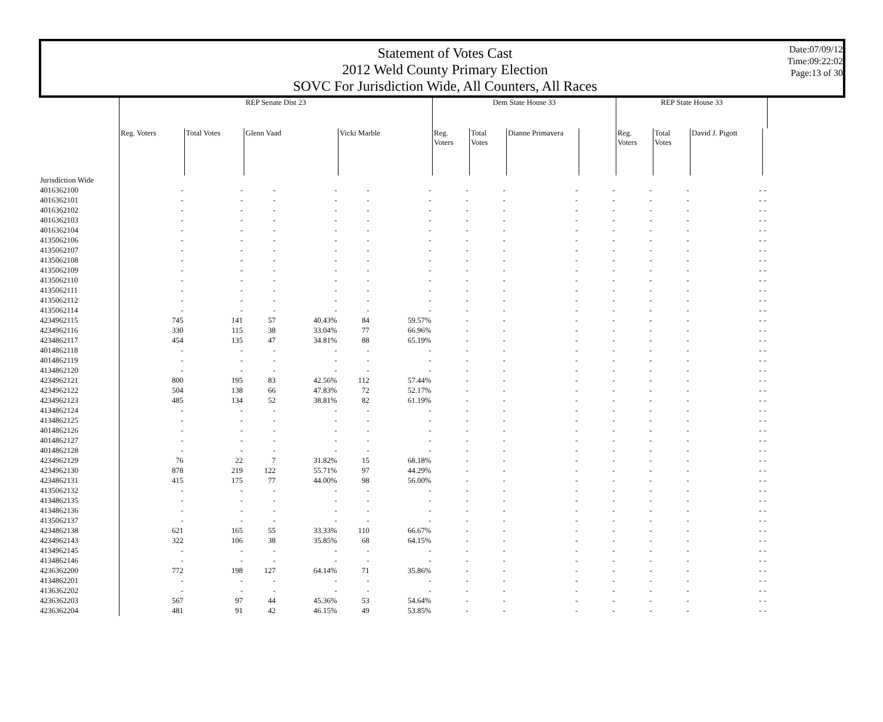Statement of Votes Cast
2012 Weld County Primary Election
SOVC For Jurisdiction Wide, All Counters, All Races
Date:07/09/12
Time:09:22:02
Page:13 of 30
| | REP Senate Dist 23 | | | | | | Dem State House 33 | | | | REP State House 33 | | | | |
| --- | --- | --- | --- | --- | --- | --- | --- | --- | --- | --- | --- | --- | --- | --- | --- |
| | Reg. Voters | Total Votes | Glenn Vaad | | Vicki Marble | | Reg. Voters | Total Votes | Dianne Primavera | | Reg. Voters | Total Votes | David J. Pigott | | |
| Jurisdiction Wide | | | | | | | | | | | | | | | |
| 4016362100 | - | - | - | - | - | - | - | - | - | - | - | - | - | - | |
| 4016362101 | - | - | - | - | - | - | - | - | - | - | - | - | - | - | |
| 4016362102 | - | - | - | - | - | - | - | - | - | - | - | - | - | - | |
| 4016362103 | - | - | - | - | - | - | - | - | - | - | - | - | - | - | |
| 4016362104 | - | - | - | - | - | - | - | - | - | - | - | - | - | - | |
| 4135062106 | - | - | - | - | - | - | - | - | - | - | - | - | - | - | |
| 4135062107 | - | - | - | - | - | - | - | - | - | - | - | - | - | - | |
| 4135062108 | - | - | - | - | - | - | - | - | - | - | - | - | - | - | |
| 4135062109 | - | - | - | - | - | - | - | - | - | - | - | - | - | - | |
| 4135062110 | - | - | - | - | - | - | - | - | - | - | - | - | - | - | |
| 4135062111 | - | - | - | - | - | - | - | - | - | - | - | - | - | - | |
| 4135062112 | - | - | - | - | - | - | - | - | - | - | - | - | - | - | |
| 4135062114 | - | - | - | - | - | - | - | - | - | - | - | - | - | - | |
| 4234962115 | 745 | 141 | 57 | 40.43% | 84 | 59.57% | - | - | - | - | - | - | - | - | |
| 4234962116 | 330 | 115 | 38 | 33.04% | 77 | 66.96% | - | - | - | - | - | - | - | - | |
| 4234862117 | 454 | 135 | 47 | 34.81% | 88 | 65.19% | - | - | - | - | - | - | - | - | |
| 4014862118 | - | - | - | - | - | - | - | - | - | - | - | - | - | - | |
| 4014862119 | - | - | - | - | - | - | - | - | - | - | - | - | - | - | |
| 4134862120 | - | - | - | - | - | - | - | - | - | - | - | - | - | - | |
| 4234962121 | 800 | 195 | 83 | 42.56% | 112 | 57.44% | - | - | - | - | - | - | - | - | |
| 4234962122 | 504 | 138 | 66 | 47.83% | 72 | 52.17% | - | - | - | - | - | - | - | - | |
| 4234962123 | 485 | 134 | 52 | 38.81% | 82 | 61.19% | - | - | - | - | - | - | - | - | |
| 4134862124 | - | - | - | - | - | - | - | - | - | - | - | - | - | - | |
| 4134862125 | - | - | - | - | - | - | - | - | - | - | - | - | - | - | |
| 4014862126 | - | - | - | - | - | - | - | - | - | - | - | - | - | - | |
| 4014862127 | - | - | - | - | - | - | - | - | - | - | - | - | - | - | |
| 4014862128 | - | - | - | - | - | - | - | - | - | - | - | - | - | - | |
| 4234962129 | 76 | 22 | 7 | 31.82% | 15 | 68.18% | - | - | - | - | - | - | - | - | |
| 4234962130 | 878 | 219 | 122 | 55.71% | 97 | 44.29% | - | - | - | - | - | - | - | - | |
| 4234862131 | 415 | 175 | 77 | 44.00% | 98 | 56.00% | - | - | - | - | - | - | - | - | |
| 4135062132 | - | - | - | - | - | - | - | - | - | - | - | - | - | - | |
| 4134862135 | - | - | - | - | - | - | - | - | - | - | - | - | - | - | |
| 4134862136 | - | - | - | - | - | - | - | - | - | - | - | - | - | - | |
| 4135062137 | - | - | - | - | - | - | - | - | - | - | - | - | - | - | |
| 4234862138 | 621 | 165 | 55 | 33.33% | 110 | 66.67% | - | - | - | - | - | - | - | - | |
| 4234962143 | 322 | 106 | 38 | 35.85% | 68 | 64.15% | - | - | - | - | - | - | - | - | |
| 4134962145 | - | - | - | - | - | - | - | - | - | - | - | - | - | - | |
| 4134862146 | - | - | - | - | - | - | - | - | - | - | - | - | - | - | |
| 4236362200 | 772 | 198 | 127 | 64.14% | 71 | 35.86% | - | - | - | - | - | - | - | - | |
| 4134862201 | - | - | - | - | - | - | - | - | - | - | - | - | - | - | |
| 4136362202 | - | - | - | - | - | - | - | - | - | - | - | - | - | - | |
| 4236362203 | 567 | 97 | 44 | 45.36% | 53 | 54.64% | - | - | - | - | - | - | - | - | |
| 4236362204 | 481 | 91 | 42 | 46.15% | 49 | 53.85% | - | - | - | - | - | - | - | - | |